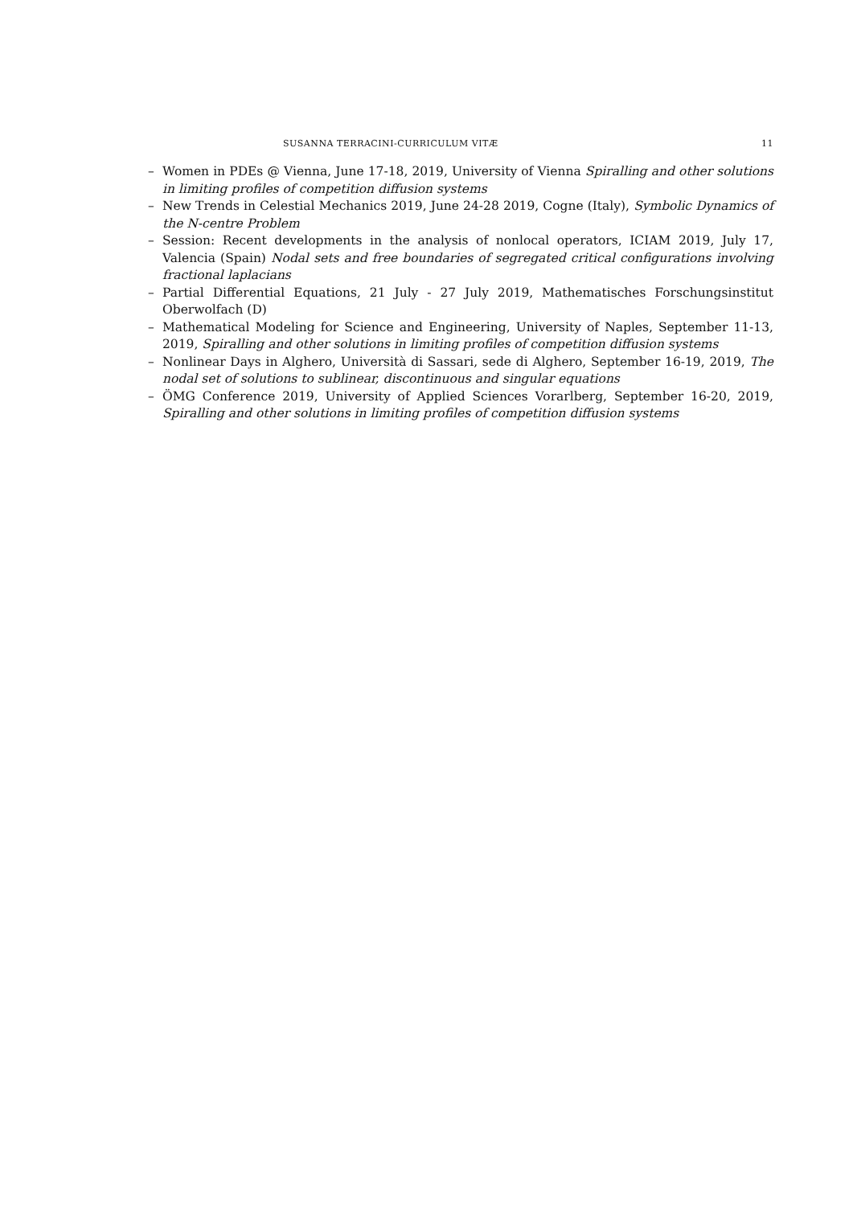SUSANNA TERRACINI-CURRICULUM VITÆ 11
– Women in PDEs @ Vienna, June 17-18, 2019, University of Vienna Spiralling and other solutions in limiting profiles of competition diffusion systems
– New Trends in Celestial Mechanics 2019, June 24-28 2019, Cogne (Italy), Symbolic Dynamics of the N-centre Problem
– Session: Recent developments in the analysis of nonlocal operators, ICIAM 2019, July 17, Valencia (Spain) Nodal sets and free boundaries of segregated critical configurations involving fractional laplacians
– Partial Differential Equations, 21 July - 27 July 2019, Mathematisches Forschungsinstitut Oberwolfach (D)
– Mathematical Modeling for Science and Engineering, University of Naples, September 11-13, 2019, Spiralling and other solutions in limiting profiles of competition diffusion systems
– Nonlinear Days in Alghero, Università di Sassari, sede di Alghero, September 16-19, 2019, The nodal set of solutions to sublinear, discontinuous and singular equations
– ÖMG Conference 2019, University of Applied Sciences Vorarlberg, September 16-20, 2019, Spiralling and other solutions in limiting profiles of competition diffusion systems